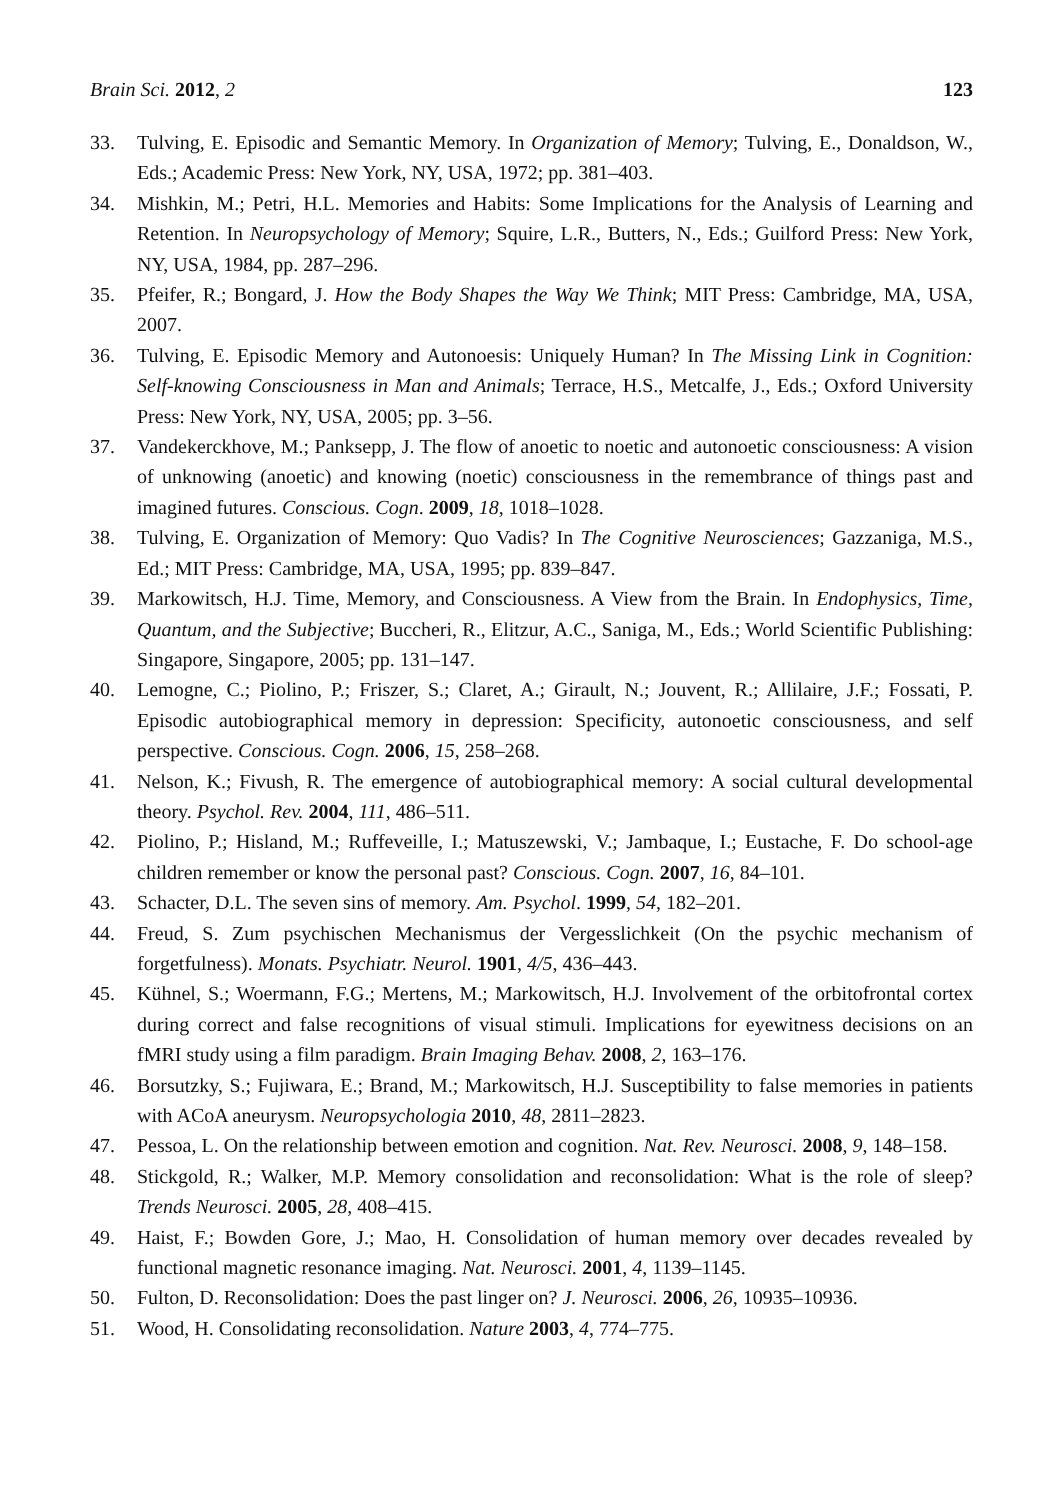Brain Sci. 2012, 2 123
33. Tulving, E. Episodic and Semantic Memory. In Organization of Memory; Tulving, E., Donaldson, W., Eds.; Academic Press: New York, NY, USA, 1972; pp. 381–403.
34. Mishkin, M.; Petri, H.L. Memories and Habits: Some Implications for the Analysis of Learning and Retention. In Neuropsychology of Memory; Squire, L.R., Butters, N., Eds.; Guilford Press: New York, NY, USA, 1984, pp. 287–296.
35. Pfeifer, R.; Bongard, J. How the Body Shapes the Way We Think; MIT Press: Cambridge, MA, USA, 2007.
36. Tulving, E. Episodic Memory and Autonoesis: Uniquely Human? In The Missing Link in Cognition: Self-knowing Consciousness in Man and Animals; Terrace, H.S., Metcalfe, J., Eds.; Oxford University Press: New York, NY, USA, 2005; pp. 3–56.
37. Vandekerckhove, M.; Panksepp, J. The flow of anoetic to noetic and autonoetic consciousness: A vision of unknowing (anoetic) and knowing (noetic) consciousness in the remembrance of things past and imagined futures. Conscious. Cogn. 2009, 18, 1018–1028.
38. Tulving, E. Organization of Memory: Quo Vadis? In The Cognitive Neurosciences; Gazzaniga, M.S., Ed.; MIT Press: Cambridge, MA, USA, 1995; pp. 839–847.
39. Markowitsch, H.J. Time, Memory, and Consciousness. A View from the Brain. In Endophysics, Time, Quantum, and the Subjective; Buccheri, R., Elitzur, A.C., Saniga, M., Eds.; World Scientific Publishing: Singapore, Singapore, 2005; pp. 131–147.
40. Lemogne, C.; Piolino, P.; Friszer, S.; Claret, A.; Girault, N.; Jouvent, R.; Allilaire, J.F.; Fossati, P. Episodic autobiographical memory in depression: Specificity, autonoetic consciousness, and self perspective. Conscious. Cogn. 2006, 15, 258–268.
41. Nelson, K.; Fivush, R. The emergence of autobiographical memory: A social cultural developmental theory. Psychol. Rev. 2004, 111, 486–511.
42. Piolino, P.; Hisland, M.; Ruffeveille, I.; Matuszewski, V.; Jambaque, I.; Eustache, F. Do school-age children remember or know the personal past? Conscious. Cogn. 2007, 16, 84–101.
43. Schacter, D.L. The seven sins of memory. Am. Psychol. 1999, 54, 182–201.
44. Freud, S. Zum psychischen Mechanismus der Vergesslichkeit (On the psychic mechanism of forgetfulness). Monats. Psychiatr. Neurol. 1901, 4/5, 436–443.
45. Kühnel, S.; Woermann, F.G.; Mertens, M.; Markowitsch, H.J. Involvement of the orbitofrontal cortex during correct and false recognitions of visual stimuli. Implications for eyewitness decisions on an fMRI study using a film paradigm. Brain Imaging Behav. 2008, 2, 163–176.
46. Borsutzky, S.; Fujiwara, E.; Brand, M.; Markowitsch, H.J. Susceptibility to false memories in patients with ACoA aneurysm. Neuropsychologia 2010, 48, 2811–2823.
47. Pessoa, L. On the relationship between emotion and cognition. Nat. Rev. Neurosci. 2008, 9, 148–158.
48. Stickgold, R.; Walker, M.P. Memory consolidation and reconsolidation: What is the role of sleep? Trends Neurosci. 2005, 28, 408–415.
49. Haist, F.; Bowden Gore, J.; Mao, H. Consolidation of human memory over decades revealed by functional magnetic resonance imaging. Nat. Neurosci. 2001, 4, 1139–1145.
50. Fulton, D. Reconsolidation: Does the past linger on? J. Neurosci. 2006, 26, 10935–10936.
51. Wood, H. Consolidating reconsolidation. Nature 2003, 4, 774–775.